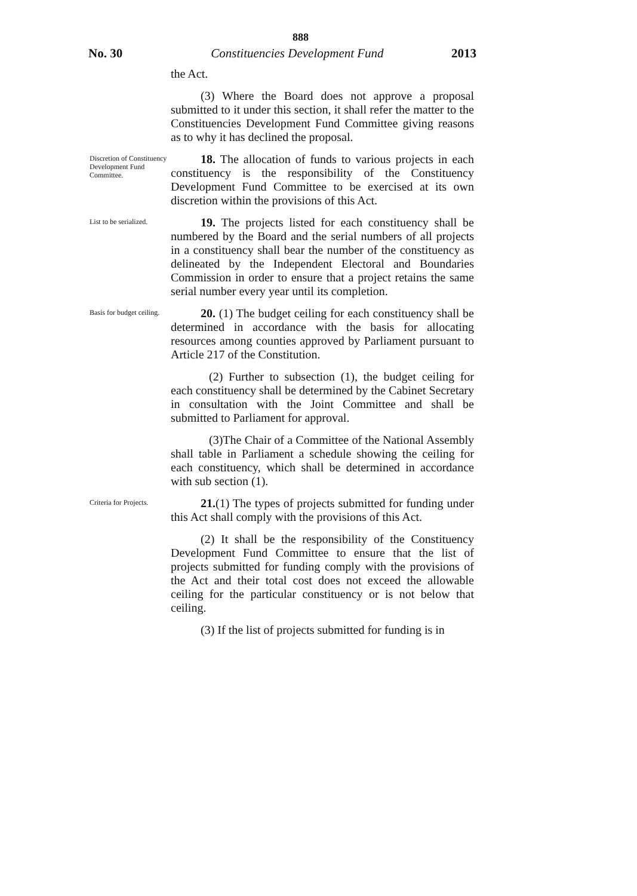888
No. 30 Constituencies Development Fund 2013
the Act.
(3) Where the Board does not approve a proposal submitted to it under this section, it shall refer the matter to the Constituencies Development Fund Committee giving reasons as to why it has declined the proposal.
Discretion of Constituency Development Fund Committee.
18. The allocation of funds to various projects in each constituency is the responsibility of the Constituency Development Fund Committee to be exercised at its own discretion within the provisions of this Act.
List to be serialized.
19. The projects listed for each constituency shall be numbered by the Board and the serial numbers of all projects in a constituency shall bear the number of the constituency as delineated by the Independent Electoral and Boundaries Commission in order to ensure that a project retains the same serial number every year until its completion.
Basis for budget ceiling.
20. (1) The budget ceiling for each constituency shall be determined in accordance with the basis for allocating resources among counties approved by Parliament pursuant to Article 217 of the Constitution.
(2) Further to subsection (1), the budget ceiling for each constituency shall be determined by the Cabinet Secretary in consultation with the Joint Committee and shall be submitted to Parliament for approval.
(3)The Chair of a Committee of the National Assembly shall table in Parliament a schedule showing the ceiling for each constituency, which shall be determined in accordance with sub section (1).
Criteria for Projects.
21.(1) The types of projects submitted for funding under this Act shall comply with the provisions of this Act.
(2) It shall be the responsibility of the Constituency Development Fund Committee to ensure that the list of projects submitted for funding comply with the provisions of the Act and their total cost does not exceed the allowable ceiling for the particular constituency or is not below that ceiling.
(3) If the list of projects submitted for funding is in